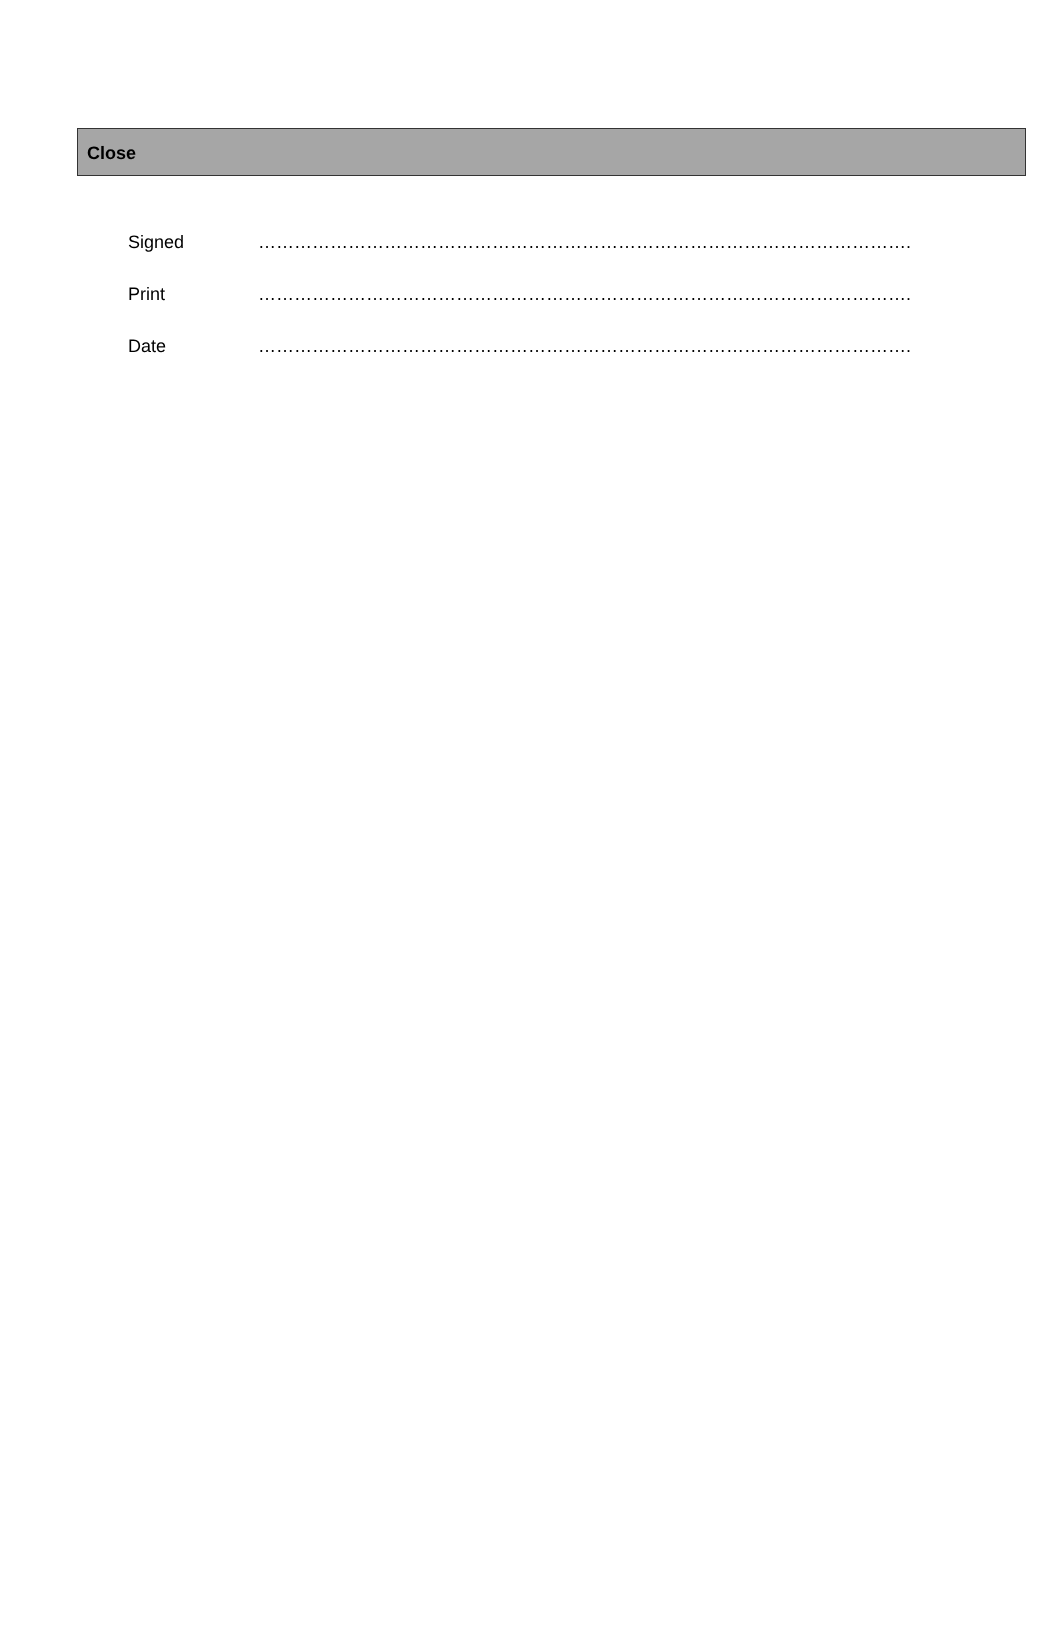Close
Signed ……………………………………………………………………………………………….
Print ……………………………………………………………………………………………….
Date ……………………………………………………………………………………………….